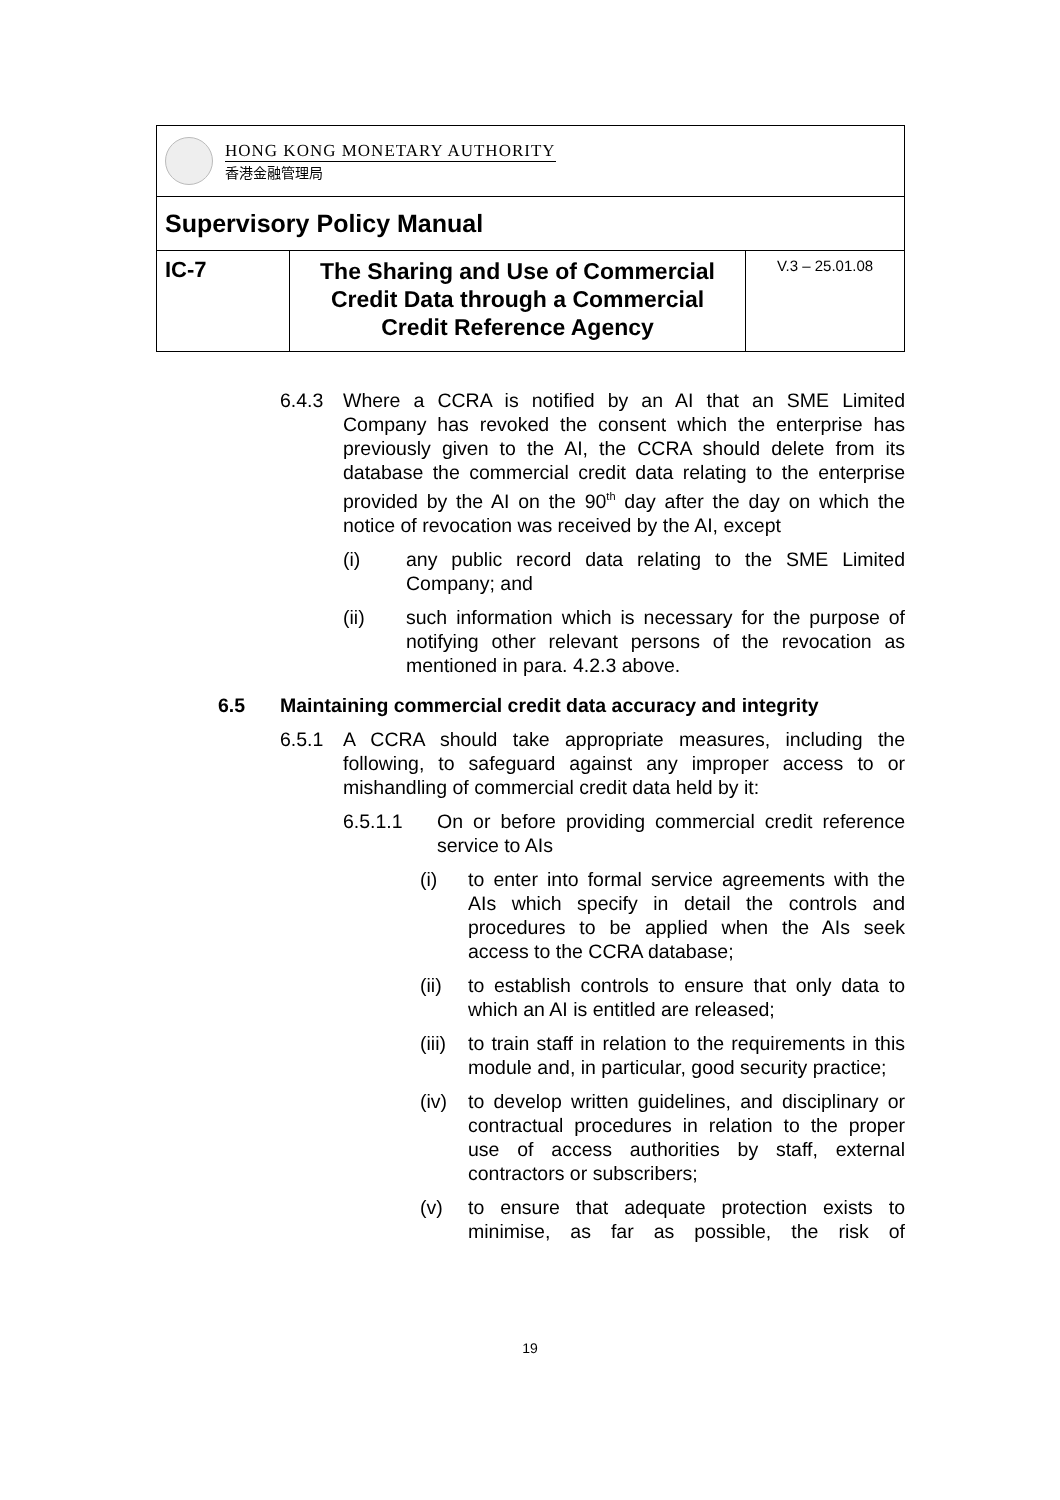| HONG KONG MONETARY AUTHORITY 香港金融管理局 | | |
| Supervisory Policy Manual | | |
| IC-7 | The Sharing and Use of Commercial Credit Data through a Commercial Credit Reference Agency | V.3 – 25.01.08 |
6.4.3 Where a CCRA is notified by an AI that an SME Limited Company has revoked the consent which the enterprise has previously given to the AI, the CCRA should delete from its database the commercial credit data relating to the enterprise provided by the AI on the 90<sup>th</sup> day after the day on which the notice of revocation was received by the AI, except
(i) any public record data relating to the SME Limited Company; and
(ii) such information which is necessary for the purpose of notifying other relevant persons of the revocation as mentioned in para. 4.2.3 above.
6.5 Maintaining commercial credit data accuracy and integrity
6.5.1 A CCRA should take appropriate measures, including the following, to safeguard against any improper access to or mishandling of commercial credit data held by it:
6.5.1.1 On or before providing commercial credit reference service to AIs
(i) to enter into formal service agreements with the AIs which specify in detail the controls and procedures to be applied when the AIs seek access to the CCRA database;
(ii) to establish controls to ensure that only data to which an AI is entitled are released;
(iii)
to train staff in relation to the requirements in this module and, in particular, good security practice;
(iv) to develop written guidelines, and disciplinary or contractual procedures in relation to the proper use of access authorities by staff, external contractors or subscribers;
(v) to ensure that adequate protection exists to minimise, as far as possible, the risk of
19